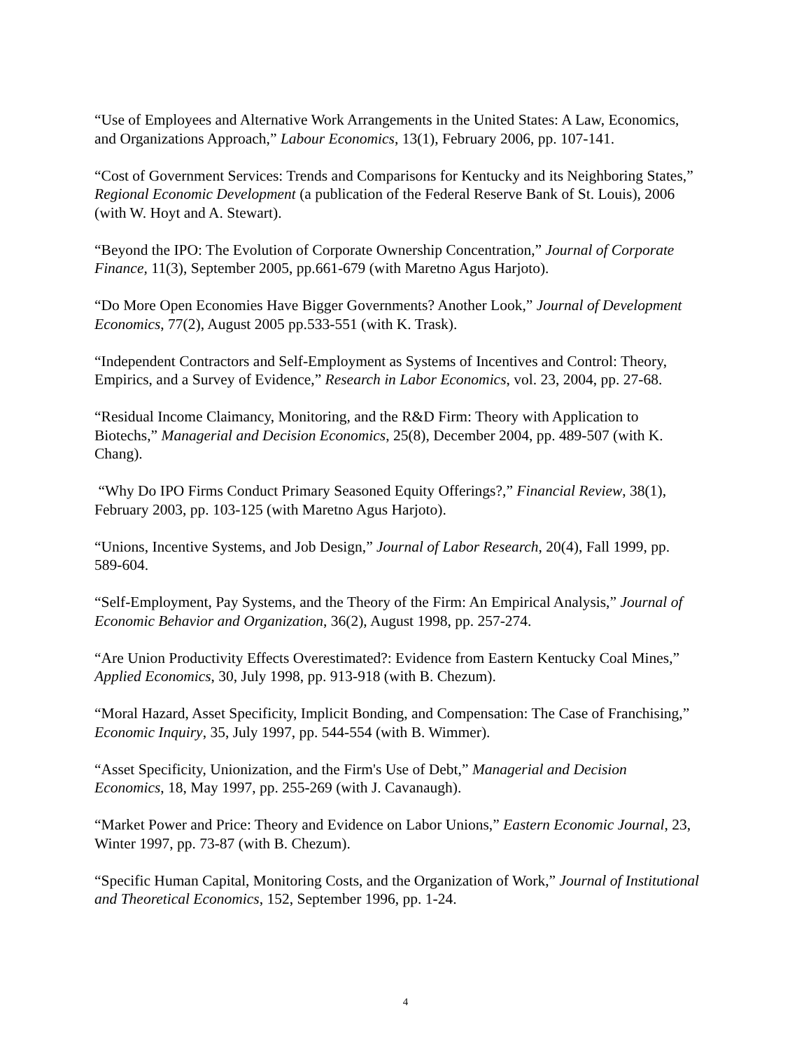“Use of Employees and Alternative Work Arrangements in the United States: A Law, Economics, and Organizations Approach,” Labour Economics, 13(1), February 2006, pp. 107-141.
“Cost of Government Services: Trends and Comparisons for Kentucky and its Neighboring States,” Regional Economic Development (a publication of the Federal Reserve Bank of St. Louis), 2006 (with W. Hoyt and A. Stewart).
“Beyond the IPO: The Evolution of Corporate Ownership Concentration,” Journal of Corporate Finance, 11(3), September 2005, pp.661-679 (with Maretno Agus Harjoto).
“Do More Open Economies Have Bigger Governments? Another Look,” Journal of Development Economics, 77(2), August 2005 pp.533-551 (with K. Trask).
“Independent Contractors and Self-Employment as Systems of Incentives and Control: Theory, Empirics, and a Survey of Evidence,” Research in Labor Economics, vol. 23, 2004, pp. 27-68.
“Residual Income Claimancy, Monitoring, and the R&D Firm: Theory with Application to Biotechs,” Managerial and Decision Economics, 25(8), December 2004, pp. 489-507 (with K. Chang).
“Why Do IPO Firms Conduct Primary Seasoned Equity Offerings?,” Financial Review, 38(1), February 2003, pp. 103-125 (with Maretno Agus Harjoto).
“Unions, Incentive Systems, and Job Design,” Journal of Labor Research, 20(4), Fall 1999, pp. 589-604.
“Self-Employment, Pay Systems, and the Theory of the Firm: An Empirical Analysis,” Journal of Economic Behavior and Organization, 36(2), August 1998, pp. 257-274.
“Are Union Productivity Effects Overestimated?: Evidence from Eastern Kentucky Coal Mines,” Applied Economics, 30, July 1998, pp. 913-918 (with B. Chezum).
“Moral Hazard, Asset Specificity, Implicit Bonding, and Compensation: The Case of Franchising,” Economic Inquiry, 35, July 1997, pp. 544-554 (with B. Wimmer).
“Asset Specificity, Unionization, and the Firm's Use of Debt,” Managerial and Decision Economics, 18, May 1997, pp. 255-269 (with J. Cavanaugh).
“Market Power and Price: Theory and Evidence on Labor Unions,” Eastern Economic Journal, 23, Winter 1997, pp. 73-87 (with B. Chezum).
“Specific Human Capital, Monitoring Costs, and the Organization of Work,” Journal of Institutional and Theoretical Economics, 152, September 1996, pp. 1-24.
4